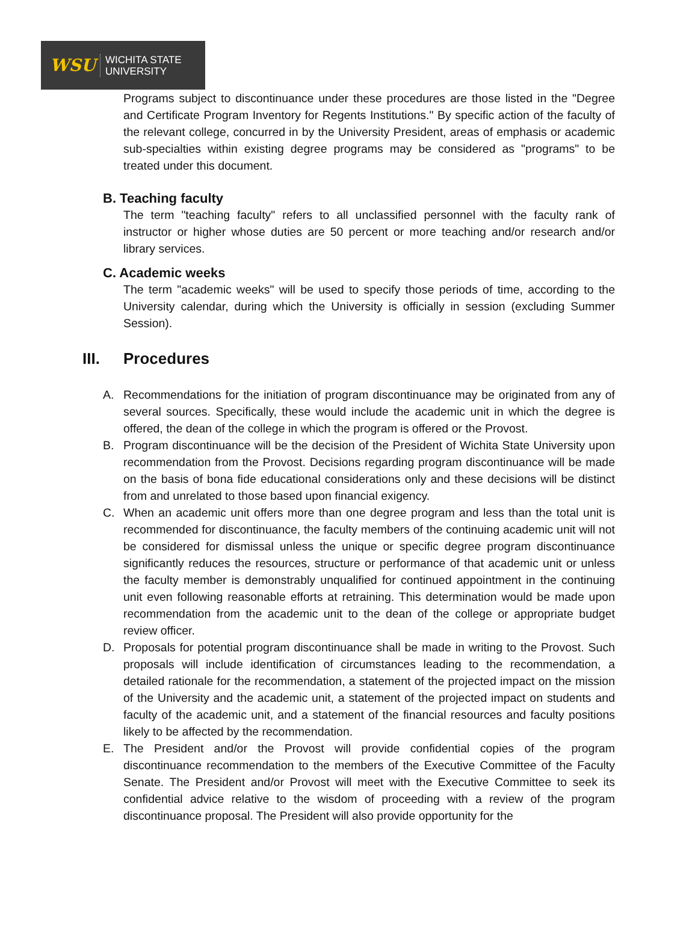WSU
WICHITA STATE
UNIVERSITY
Programs subject to discontinuance under these procedures are those listed in the "Degree and Certificate Program Inventory for Regents Institutions." By specific action of the faculty of the relevant college, concurred in by the University President, areas of emphasis or academic sub-specialties within existing degree programs may be considered as "programs" to be treated under this document.
B. Teaching faculty
The term "teaching faculty" refers to all unclassified personnel with the faculty rank of instructor or higher whose duties are 50 percent or more teaching and/or research and/or library services.
C. Academic weeks
The term "academic weeks" will be used to specify those periods of time, according to the University calendar, during which the University is officially in session (excluding Summer Session).
III. Procedures
A. Recommendations for the initiation of program discontinuance may be originated from any of several sources. Specifically, these would include the academic unit in which the degree is offered, the dean of the college in which the program is offered or the Provost.
B. Program discontinuance will be the decision of the President of Wichita State University upon recommendation from the Provost. Decisions regarding program discontinuance will be made on the basis of bona fide educational considerations only and these decisions will be distinct from and unrelated to those based upon financial exigency.
C. When an academic unit offers more than one degree program and less than the total unit is recommended for discontinuance, the faculty members of the continuing academic unit will not be considered for dismissal unless the unique or specific degree program discontinuance significantly reduces the resources, structure or performance of that academic unit or unless the faculty member is demonstrably unqualified for continued appointment in the continuing unit even following reasonable efforts at retraining. This determination would be made upon recommendation from the academic unit to the dean of the college or appropriate budget review officer.
D. Proposals for potential program discontinuance shall be made in writing to the Provost. Such proposals will include identification of circumstances leading to the recommendation, a detailed rationale for the recommendation, a statement of the projected impact on the mission of the University and the academic unit, a statement of the projected impact on students and faculty of the academic unit, and a statement of the financial resources and faculty positions likely to be affected by the recommendation.
E. The President and/or the Provost will provide confidential copies of the program discontinuance recommendation to the members of the Executive Committee of the Faculty Senate. The President and/or Provost will meet with the Executive Committee to seek its confidential advice relative to the wisdom of proceeding with a review of the program discontinuance proposal. The President will also provide opportunity for the